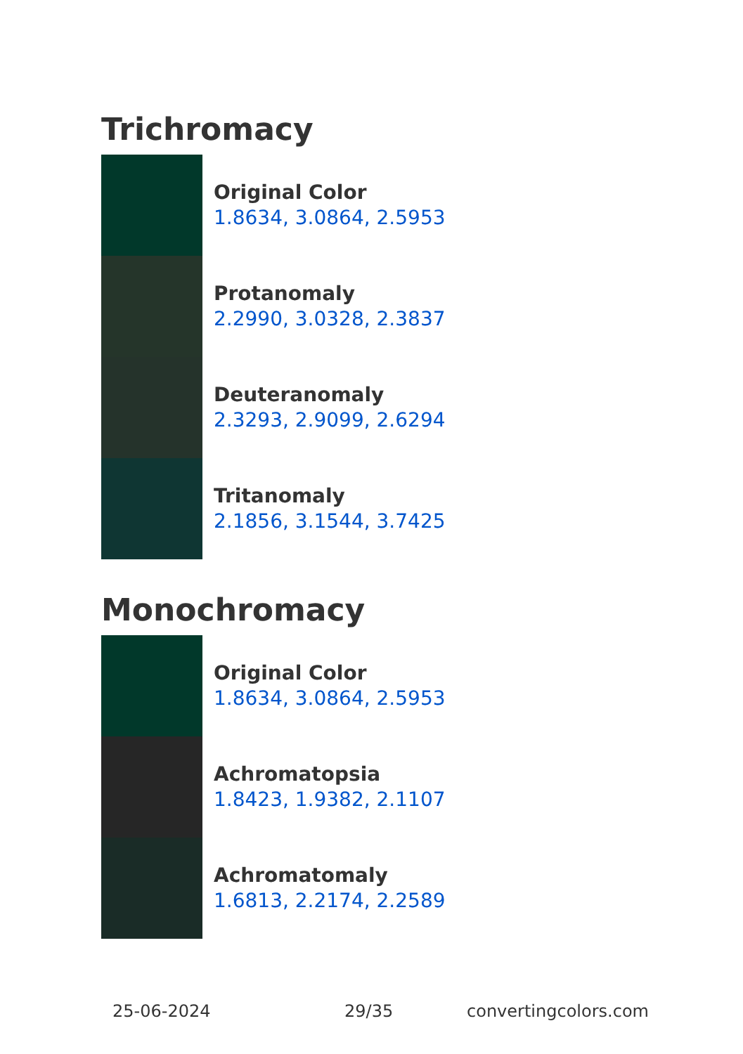Trichromacy
Original Color
1.8634, 3.0864, 2.5953
Protanomaly
2.2990, 3.0328, 2.3837
Deuteranomaly
2.3293, 2.9099, 2.6294
Tritanomaly
2.1856, 3.1544, 3.7425
Monochromacy
Original Color
1.8634, 3.0864, 2.5953
Achromatopsia
1.8423, 1.9382, 2.1107
Achromatomaly
1.6813, 2.2174, 2.2589
25-06-2024 29/35 convertingcolors.com